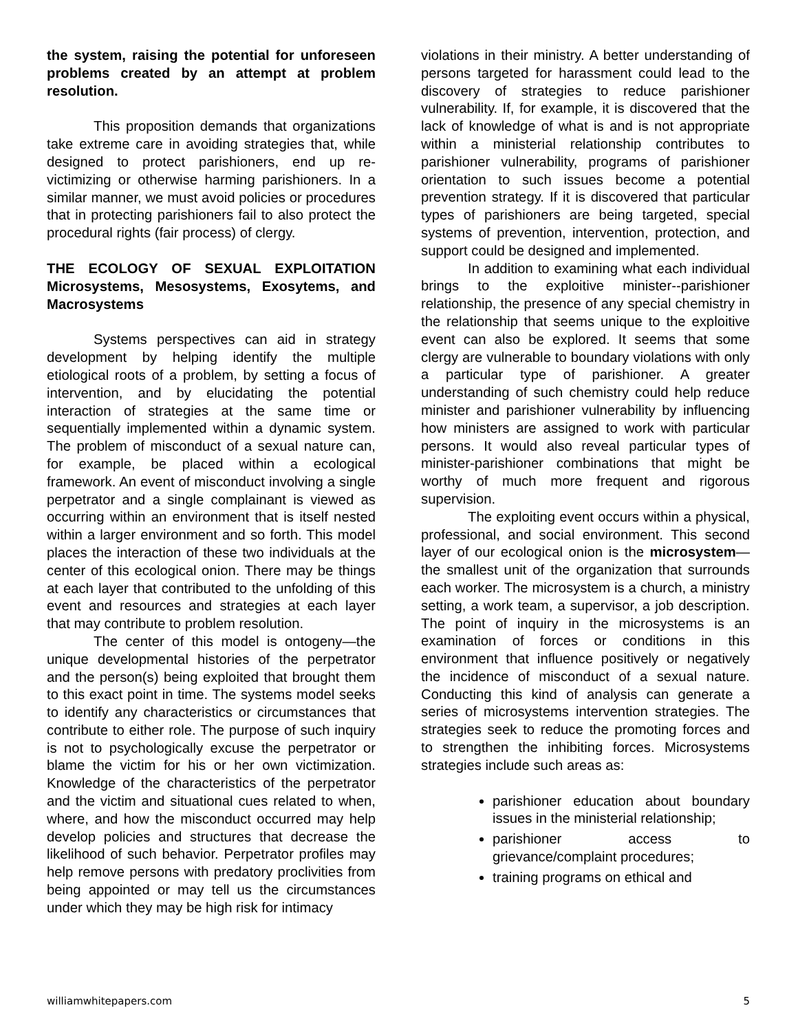the system, raising the potential for unforeseen problems created by an attempt at problem resolution.
This proposition demands that organizations take extreme care in avoiding strategies that, while designed to protect parishioners, end up re-victimizing or otherwise harming parishioners. In a similar manner, we must avoid policies or procedures that in protecting parishioners fail to also protect the procedural rights (fair process) of clergy.
THE ECOLOGY OF SEXUAL EXPLOITATION Microsystems, Mesosystems, Exosytems, and Macrosystems
Systems perspectives can aid in strategy development by helping identify the multiple etiological roots of a problem, by setting a focus of intervention, and by elucidating the potential interaction of strategies at the same time or sequentially implemented within a dynamic system. The problem of misconduct of a sexual nature can, for example, be placed within a ecological framework. An event of misconduct involving a single perpetrator and a single complainant is viewed as occurring within an environment that is itself nested within a larger environment and so forth. This model places the interaction of these two individuals at the center of this ecological onion. There may be things at each layer that contributed to the unfolding of this event and resources and strategies at each layer that may contribute to problem resolution.
The center of this model is ontogeny—the unique developmental histories of the perpetrator and the person(s) being exploited that brought them to this exact point in time. The systems model seeks to identify any characteristics or circumstances that contribute to either role. The purpose of such inquiry is not to psychologically excuse the perpetrator or blame the victim for his or her own victimization. Knowledge of the characteristics of the perpetrator and the victim and situational cues related to when, where, and how the misconduct occurred may help develop policies and structures that decrease the likelihood of such behavior. Perpetrator profiles may help remove persons with predatory proclivities from being appointed or may tell us the circumstances under which they may be high risk for intimacy
violations in their ministry. A better understanding of persons targeted for harassment could lead to the discovery of strategies to reduce parishioner vulnerability. If, for example, it is discovered that the lack of knowledge of what is and is not appropriate within a ministerial relationship contributes to parishioner vulnerability, programs of parishioner orientation to such issues become a potential prevention strategy. If it is discovered that particular types of parishioners are being targeted, special systems of prevention, intervention, protection, and support could be designed and implemented.
In addition to examining what each individual brings to the exploitive minister--parishioner relationship, the presence of any special chemistry in the relationship that seems unique to the exploitive event can also be explored. It seems that some clergy are vulnerable to boundary violations with only a particular type of parishioner. A greater understanding of such chemistry could help reduce minister and parishioner vulnerability by influencing how ministers are assigned to work with particular persons. It would also reveal particular types of minister-parishioner combinations that might be worthy of much more frequent and rigorous supervision.
The exploiting event occurs within a physical, professional, and social environment. This second layer of our ecological onion is the microsystem—the smallest unit of the organization that surrounds each worker. The microsystem is a church, a ministry setting, a work team, a supervisor, a job description. The point of inquiry in the microsystems is an examination of forces or conditions in this environment that influence positively or negatively the incidence of misconduct of a sexual nature. Conducting this kind of analysis can generate a series of microsystems intervention strategies. The strategies seek to reduce the promoting forces and to strengthen the inhibiting forces. Microsystems strategies include such areas as:
parishioner education about boundary issues in the ministerial relationship;
parishioner access to grievance/complaint procedures;
training programs on ethical and
williamwhitepapers.com 5